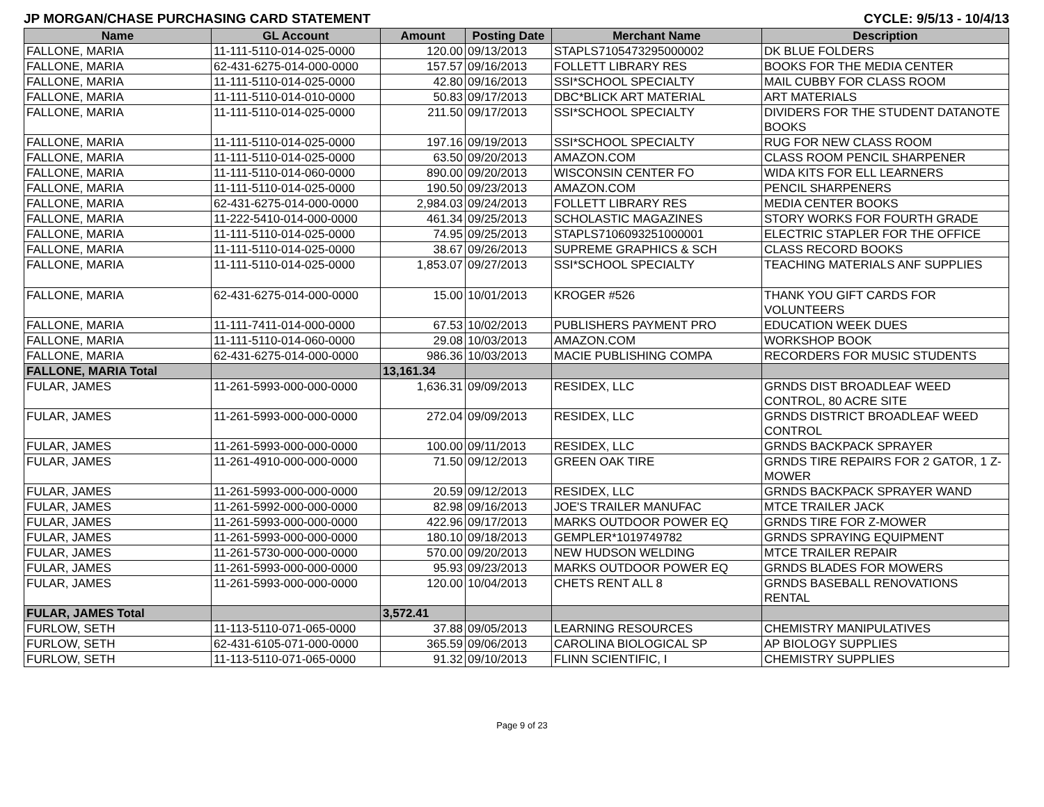JP MORGAN/CHASE PURCHASING CARD STATEMENT CYCLE: 9/5/13 - 10/4/13
| Name | GL Account | Amount | Posting Date | Merchant Name | Description |
| --- | --- | --- | --- | --- | --- |
| FALLONE, MARIA | 11-111-5110-014-025-0000 | 120.00 | 09/13/2013 | STAPLS7105473295000002 | DK BLUE FOLDERS |
| FALLONE, MARIA | 62-431-6275-014-000-0000 | 157.57 | 09/16/2013 | FOLLETT LIBRARY RES | BOOKS FOR THE MEDIA CENTER |
| FALLONE, MARIA | 11-111-5110-014-025-0000 | 42.80 | 09/16/2013 | SSI*SCHOOL SPECIALTY | MAIL CUBBY FOR CLASS ROOM |
| FALLONE, MARIA | 11-111-5110-014-010-0000 | 50.83 | 09/17/2013 | DBC*BLICK ART MATERIAL | ART MATERIALS |
| FALLONE, MARIA | 11-111-5110-014-025-0000 | 211.50 | 09/17/2013 | SSI*SCHOOL SPECIALTY | DIVIDERS FOR THE STUDENT DATANOTE BOOKS |
| FALLONE, MARIA | 11-111-5110-014-025-0000 | 197.16 | 09/19/2013 | SSI*SCHOOL SPECIALTY | RUG FOR NEW CLASS ROOM |
| FALLONE, MARIA | 11-111-5110-014-025-0000 | 63.50 | 09/20/2013 | AMAZON.COM | CLASS ROOM PENCIL SHARPENER |
| FALLONE, MARIA | 11-111-5110-014-060-0000 | 890.00 | 09/20/2013 | WISCONSIN CENTER FO | WIDA KITS FOR ELL LEARNERS |
| FALLONE, MARIA | 11-111-5110-014-025-0000 | 190.50 | 09/23/2013 | AMAZON.COM | PENCIL SHARPENERS |
| FALLONE, MARIA | 62-431-6275-014-000-0000 | 2,984.03 | 09/24/2013 | FOLLETT LIBRARY RES | MEDIA CENTER BOOKS |
| FALLONE, MARIA | 11-222-5410-014-000-0000 | 461.34 | 09/25/2013 | SCHOLASTIC MAGAZINES | STORY WORKS FOR FOURTH GRADE |
| FALLONE, MARIA | 11-111-5110-014-025-0000 | 74.95 | 09/25/2013 | STAPLS7106093251000001 | ELECTRIC STAPLER FOR THE OFFICE |
| FALLONE, MARIA | 11-111-5110-014-025-0000 | 38.67 | 09/26/2013 | SUPREME GRAPHICS & SCH | CLASS RECORD BOOKS |
| FALLONE, MARIA | 11-111-5110-014-025-0000 | 1,853.07 | 09/27/2013 | SSI*SCHOOL SPECIALTY | TEACHING MATERIALS ANF SUPPLIES |
| FALLONE, MARIA | 62-431-6275-014-000-0000 | 15.00 | 10/01/2013 | KROGER #526 | THANK YOU GIFT CARDS FOR VOLUNTEERS |
| FALLONE, MARIA | 11-111-7411-014-000-0000 | 67.53 | 10/02/2013 | PUBLISHERS PAYMENT PRO | EDUCATION WEEK DUES |
| FALLONE, MARIA | 11-111-5110-014-060-0000 | 29.08 | 10/03/2013 | AMAZON.COM | WORKSHOP BOOK |
| FALLONE, MARIA | 62-431-6275-014-000-0000 | 986.36 | 10/03/2013 | MACIE PUBLISHING COMPA | RECORDERS FOR MUSIC STUDENTS |
| FALLONE, MARIA Total | | 13,161.34 | | | |
| FULAR, JAMES | 11-261-5993-000-000-0000 | 1,636.31 | 09/09/2013 | RESIDEX, LLC | GRNDS DIST BROADLEAF WEED CONTROL, 80 ACRE SITE |
| FULAR, JAMES | 11-261-5993-000-000-0000 | 272.04 | 09/09/2013 | RESIDEX, LLC | GRNDS DISTRICT BROADLEAF WEED CONTROL |
| FULAR, JAMES | 11-261-5993-000-000-0000 | 100.00 | 09/11/2013 | RESIDEX, LLC | GRNDS BACKPACK SPRAYER |
| FULAR, JAMES | 11-261-4910-000-000-0000 | 71.50 | 09/12/2013 | GREEN OAK TIRE | GRNDS TIRE REPAIRS FOR 2 GATOR, 1 Z-MOWER |
| FULAR, JAMES | 11-261-5993-000-000-0000 | 20.59 | 09/12/2013 | RESIDEX, LLC | GRNDS BACKPACK SPRAYER WAND |
| FULAR, JAMES | 11-261-5992-000-000-0000 | 82.98 | 09/16/2013 | JOE'S TRAILER MANUFAC | MTCE TRAILER JACK |
| FULAR, JAMES | 11-261-5993-000-000-0000 | 422.96 | 09/17/2013 | MARKS OUTDOOR POWER EQ | GRNDS TIRE FOR Z-MOWER |
| FULAR, JAMES | 11-261-5993-000-000-0000 | 180.10 | 09/18/2013 | GEMPLER*1019749782 | GRNDS SPRAYING EQUIPMENT |
| FULAR, JAMES | 11-261-5730-000-000-0000 | 570.00 | 09/20/2013 | NEW HUDSON WELDING | MTCE TRAILER REPAIR |
| FULAR, JAMES | 11-261-5993-000-000-0000 | 95.93 | 09/23/2013 | MARKS OUTDOOR POWER EQ | GRNDS BLADES FOR MOWERS |
| FULAR, JAMES | 11-261-5993-000-000-0000 | 120.00 | 10/04/2013 | CHETS RENT ALL 8 | GRNDS BASEBALL RENOVATIONS RENTAL |
| FULAR, JAMES Total | | 3,572.41 | | | |
| FURLOW, SETH | 11-113-5110-071-065-0000 | 37.88 | 09/05/2013 | LEARNING RESOURCES | CHEMISTRY MANIPULATIVES |
| FURLOW, SETH | 62-431-6105-071-000-0000 | 365.59 | 09/06/2013 | CAROLINA BIOLOGICAL SP | AP BIOLOGY SUPPLIES |
| FURLOW, SETH | 11-113-5110-071-065-0000 | 91.32 | 09/10/2013 | FLINN SCIENTIFIC, I | CHEMISTRY SUPPLIES |
Page 9 of 23